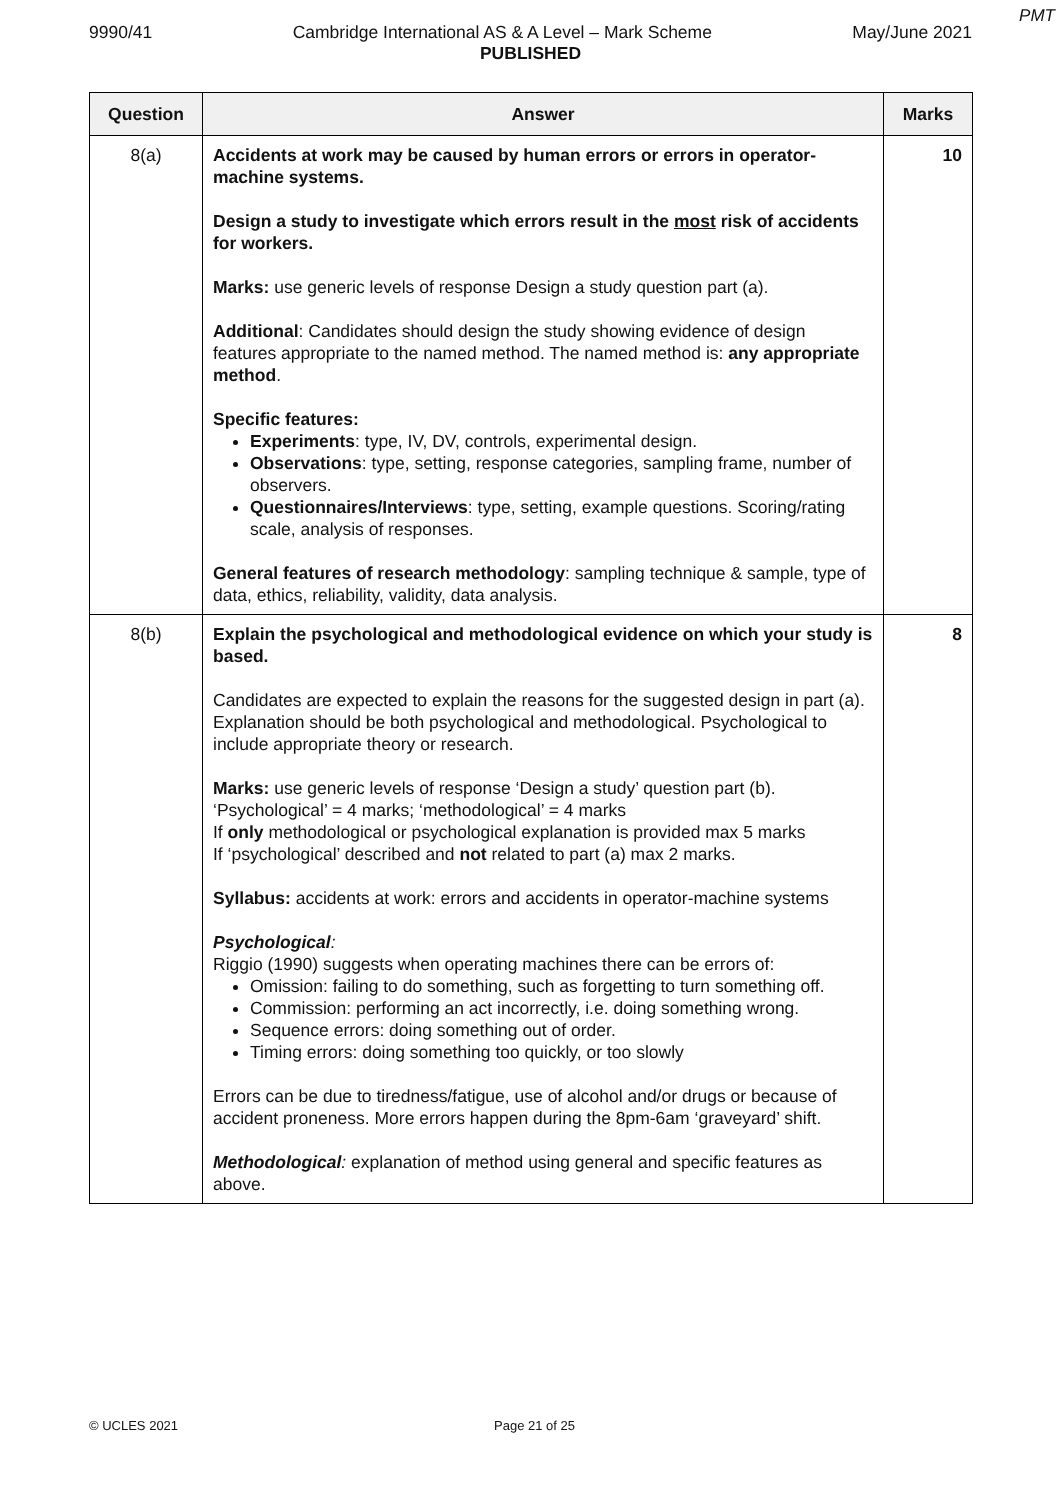PMT
9990/41 Cambridge International AS & A Level – Mark Scheme May/June 2021
PUBLISHED
| Question | Answer | Marks |
| --- | --- | --- |
| 8(a) | Accidents at work may be caused by human errors or errors in operator-machine systems. Design a study to investigate which errors result in the most risk of accidents for workers. Marks: use generic levels of response Design a study question part (a). Additional : Candidates should design the study showing evidence of design features appropriate to the named method. The named method is: any appropriate method . Specific features: Experiments : type, IV, DV, controls, experimental design. Observations : type, setting, response categories, sampling frame, number of observers. Questionnaires/Interviews : type, setting, example questions. Scoring/rating scale, analysis of responses. General features of research methodology : sampling technique & sample, type of data, ethics, reliability, validity, data analysis. | 10 |
| 8(b) | Explain the psychological and methodological evidence on which your study is based. Candidates are expected to explain the reasons for the suggested design in part (a). Explanation should be both psychological and methodological. Psychological to include appropriate theory or research. Marks: use generic levels of response ‘Design a study’ question part (b). ‘Psychological’ = 4 marks; ‘methodological’ = 4 marks If only methodological or psychological explanation is provided max 5 marks If ‘psychological’ described and not related to part (a) max 2 marks. Syllabus: accidents at work: errors and accidents in operator-machine systems Psychological : Riggio (1990) suggests when operating machines there can be errors of: Omission: failing to do something, such as forgetting to turn something off. Commission: performing an act incorrectly, i.e. doing something wrong. Sequence errors: doing something out of order. Timing errors: doing something too quickly, or too slowly Errors can be due to tiredness/fatigue, use of alcohol and/or drugs or because of accident proneness. More errors happen during the 8pm-6am ‘graveyard’ shift. Methodological : explanation of method using general and specific features as above. | 8 |
© UCLES 2021 Page 21 of 25